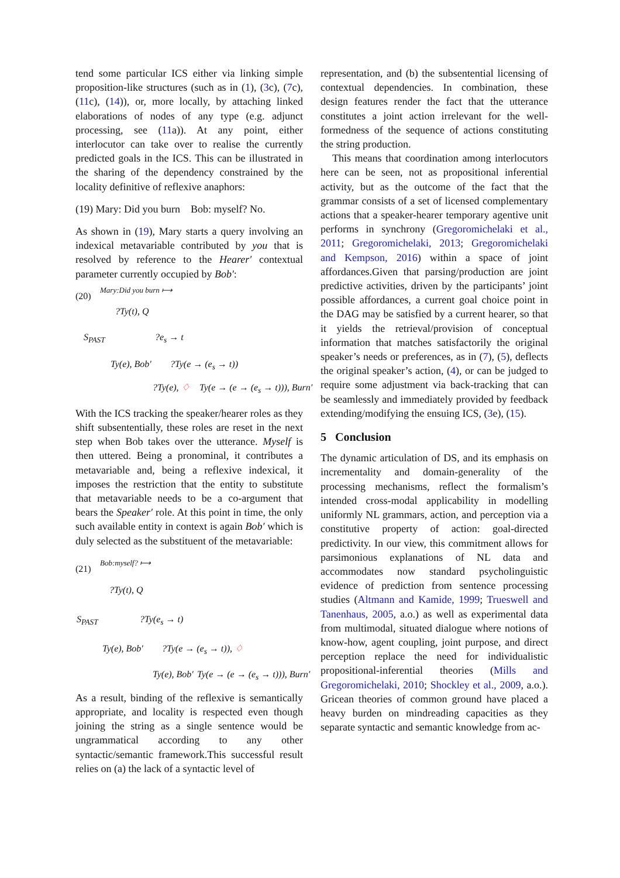tend some particular ICS either via linking simple proposition-like structures (such as in (1), (3c), (7c), (11c), (14)), or, more locally, by attaching linked elaborations of nodes of any type (e.g. adjunct processing, see (11a)). At any point, either interlocutor can take over to realise the currently predicted goals in the ICS. This can be illustrated in the sharing of the dependency constrained by the locality definitive of reflexive anaphors:
(19) Mary: Did you burn Bob: myself? No.
As shown in (19), Mary starts a query involving an indexical metavariable contributed by you that is resolved by reference to the Hearer′ contextual parameter currently occupied by Bob′:
(20)
Mary:Did you burn ⟼
?Ty(t), Q
S<sub>PAST</sub> ?e<sub>s</sub> → t
Ty(e), Bob′ ?Ty(e → (e<sub>s</sub> → t))
?Ty(e), ♢ Ty(e → (e → (e<sub>s</sub> → t))), Burn′
With the ICS tracking the speaker/hearer roles as they shift subsententially, these roles are reset in the next step when Bob takes over the utterance. Myself is then uttered. Being a pronominal, it contributes a metavariable and, being a reflexive indexical, it imposes the restriction that the entity to substitute that metavariable needs to be a co-argument that bears the Speaker′ role. At this point in time, the only such available entity in context is again Bob′ which is duly selected as the substituent of the metavariable:
(21)
Bob:myself? ⟼
?Ty(t), Q
S<sub>PAST</sub> ?Ty(e<sub>s</sub> → t)
Ty(e), Bob′ ?Ty(e → (e<sub>s</sub> → t)), ♢
Ty(e), Bob′ Ty(e → (e → (e<sub>s</sub> → t))), Burn′
As a result, binding of the reflexive is semantically appropriate, and locality is respected even though joining the string as a single sentence would be ungrammatical according to any other syntactic/semantic framework.This successful result relies on (a) the lack of a syntactic level of
representation, and (b) the subsentential licensing of contextual dependencies. In combination, these design features render the fact that the utterance constitutes a joint action irrelevant for the well-formedness of the sequence of actions constituting the string production.
This means that coordination among interlocutors here can be seen, not as propositional inferential activity, but as the outcome of the fact that the grammar consists of a set of licensed complementary actions that a speaker-hearer temporary agentive unit performs in synchrony (Gregoromichelaki et al., 2011; Gregoromichelaki, 2013; Gregoromichelaki and Kempson, 2016) within a space of joint affordances.Given that parsing/production are joint predictive activities, driven by the participants’ joint possible affordances, a current goal choice point in the DAG may be satisfied by a current hearer, so that it yields the retrieval/provision of conceptual information that matches satisfactorily the original speaker’s needs or preferences, as in (7), (5), deflects the original speaker’s action, (4), or can be judged to require some adjustment via back-tracking that can be seamlessly and immediately provided by feedback extending/modifying the ensuing ICS, (3e), (15).
5 Conclusion
The dynamic articulation of DS, and its emphasis on incrementality and domain-generality of the processing mechanisms, reflect the formalism’s intended cross-modal applicability in modelling uniformly NL grammars, action, and perception via a constitutive property of action: goal-directed predictivity. In our view, this commitment allows for parsimonious explanations of NL data and accommodates now standard psycholinguistic evidence of prediction from sentence processing studies (Altmann and Kamide, 1999; Trueswell and Tanenhaus, 2005, a.o.) as well as experimental data from multimodal, situated dialogue where notions of know-how, agent coupling, joint purpose, and direct perception replace the need for individualistic propositional-inferential theories (Mills and Gregoromichelaki, 2010; Shockley et al., 2009, a.o.). Gricean theories of common ground have placed a heavy burden on mindreading capacities as they separate syntactic and semantic knowledge from ac-